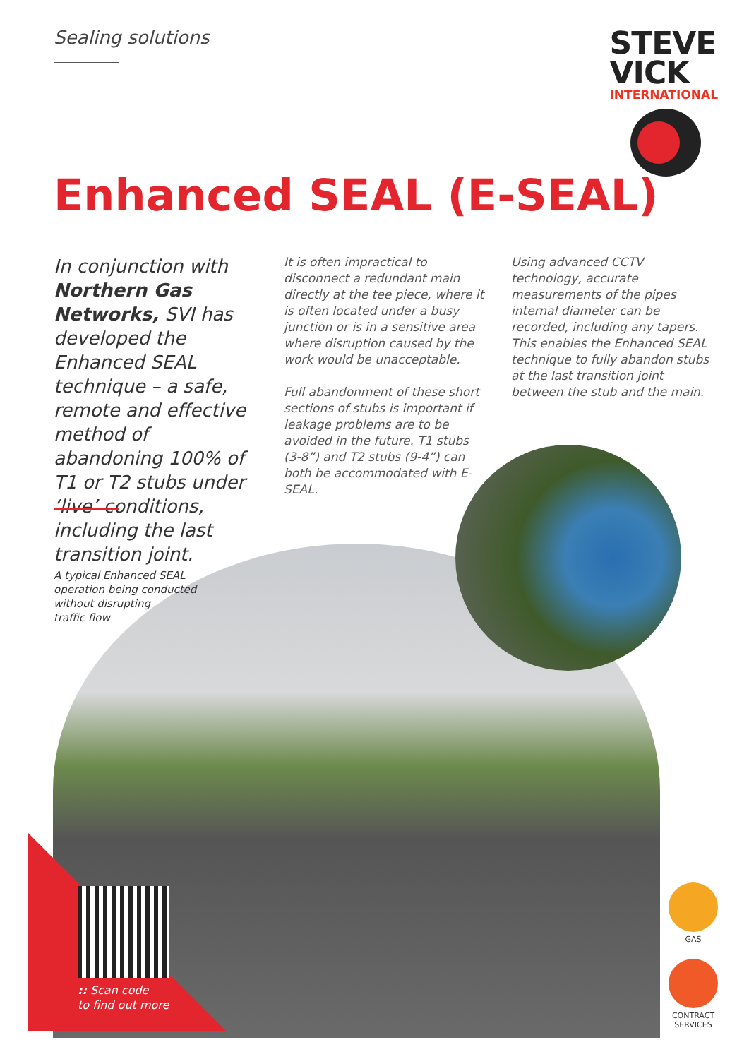Sealing solutions
STEVE
VICK
INTERNATIONAL
Enhanced SEAL (E-SEAL)
In conjunction with Northern Gas Networks, SVI has developed the Enhanced SEAL technique – a safe, remote and effective method of abandoning 100% of T1 or T2 stubs under ‘live’ conditions, including the last transition joint.
It is often impractical to disconnect a redundant main directly at the tee piece, where it is often located under a busy junction or is in a sensitive area where disruption caused by the work would be unacceptable.
Full abandonment of these short sections of stubs is important if leakage problems are to be avoided in the future. T1 stubs (3-8”) and T2 stubs (9-4”) can both be accommodated with E-SEAL.
Using advanced CCTV technology, accurate measurements of the pipes internal diameter can be recorded, including any tapers. This enables the Enhanced SEAL technique to fully abandon stubs at the last transition joint between the stub and the main.
A typical Enhanced SEAL
operation being conducted
without disrupting
traffic flow
:: Scan code
to find out more
GAS
CONTRACT SERVICES